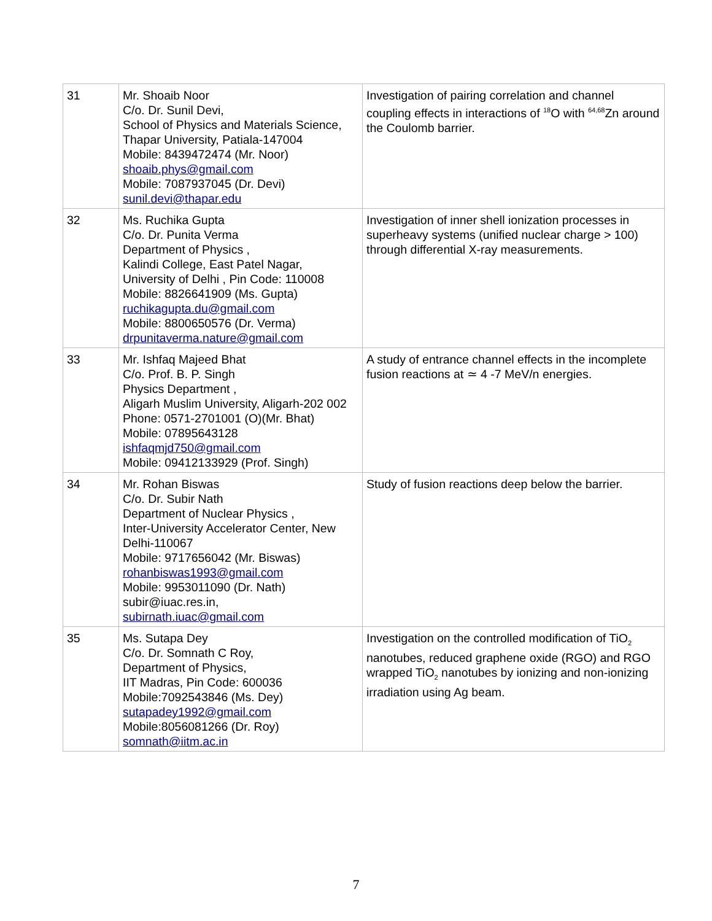| 31 | Mr. Shoaib Noor C/o. Dr. Sunil Devi, School of Physics and Materials Science, Thapar University, Patiala-147004 Mobile: 8439472474 (Mr. Noor) shoaib.phys@gmail.com Mobile: 7087937045 (Dr. Devi) sunil.devi@thapar.edu | Investigation of pairing correlation and channel coupling effects in interactions of <sup>18</sup>O with <sup>64,68</sup>Zn around the Coulomb barrier. |
| 32 | Ms. Ruchika Gupta C/o. Dr. Punita Verma Department of Physics , Kalindi College, East Patel Nagar, University of Delhi , Pin Code: 110008 Mobile: 8826641909 (Ms. Gupta) ruchikagupta.du@gmail.com Mobile: 8800650576 (Dr. Verma) drpunitaverma.nature@gmail.com | Investigation of inner shell ionization processes in superheavy systems (unified nuclear charge > 100) through differential X-ray measurements. |
| 33 | Mr. Ishfaq Majeed Bhat C/o. Prof. B. P. Singh Physics Department , Aligarh Muslim University, Aligarh-202 002 Phone: 0571-2701001 (O)(Mr. Bhat) Mobile: 07895643128 ishfaqmjd750@gmail.com Mobile: 09412133929 (Prof. Singh) | A study of entrance channel effects in the incomplete fusion reactions at ≃ 4 -7 MeV/n energies. |
| 34 | Mr. Rohan Biswas C/o. Dr. Subir Nath Department of Nuclear Physics , Inter-University Accelerator Center, New Delhi-110067 Mobile: 9717656042 (Mr. Biswas) rohanbiswas1993@gmail.com Mobile: 9953011090 (Dr. Nath) subir@iuac.res.in, subirnath.iuac@gmail.com | Study of fusion reactions deep below the barrier. |
| 35 | Ms. Sutapa Dey C/o. Dr. Somnath C Roy, Department of Physics, IIT Madras, Pin Code: 600036 Mobile:7092543846 (Ms. Dey) sutapadey1992@gmail.com Mobile:8056081266 (Dr. Roy) somnath@iitm.ac.in | Investigation on the controlled modification of TiO<sub>2</sub> nanotubes, reduced graphene oxide (RGO) and RGO wrapped TiO<sub>2</sub> nanotubes by ionizing and non-ionizing irradiation using Ag beam. |
7